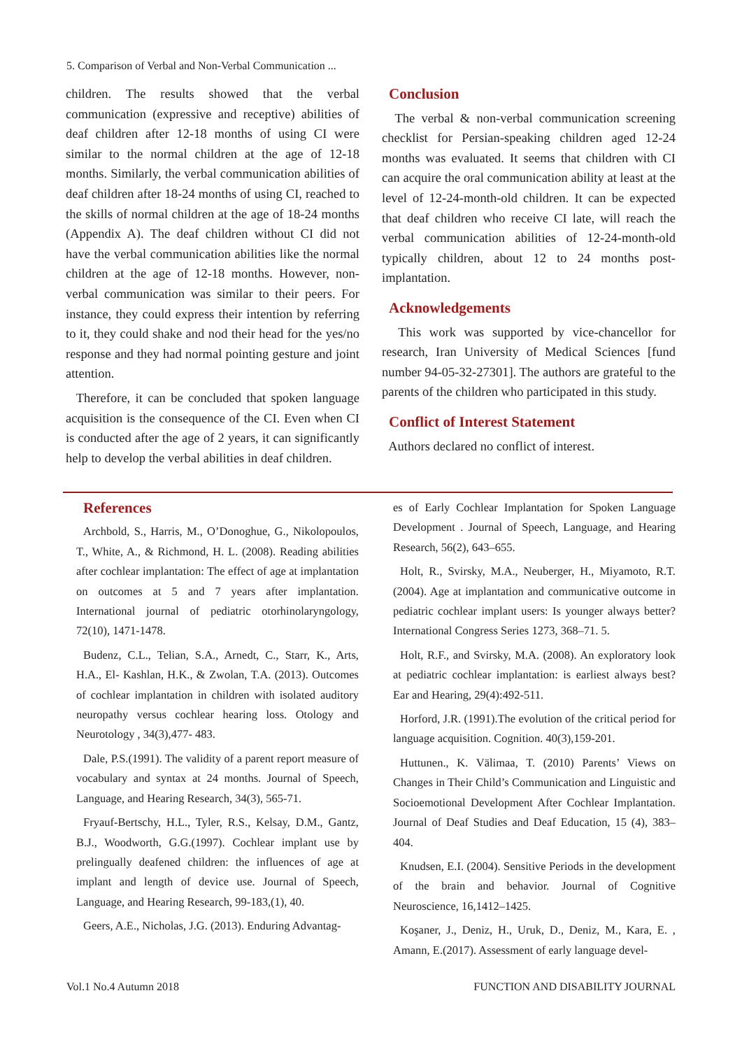5. Comparison of Verbal and Non-Verbal Communication ...
children. The results showed that the verbal communication (expressive and receptive) abilities of deaf children after 12-18 months of using CI were similar to the normal children at the age of 12-18 months. Similarly, the verbal communication abilities of deaf children after 18-24 months of using CI, reached to the skills of normal children at the age of 18-24 months (Appendix A). The deaf children without CI did not have the verbal communication abilities like the normal children at the age of 12-18 months. However, non-verbal communication was similar to their peers. For instance, they could express their intention by referring to it, they could shake and nod their head for the yes/no response and they had normal pointing gesture and joint attention.
Therefore, it can be concluded that spoken language acquisition is the consequence of the CI. Even when CI is conducted after the age of 2 years, it can significantly help to develop the verbal abilities in deaf children.
Conclusion
The verbal & non-verbal communication screening checklist for Persian-speaking children aged 12-24 months was evaluated. It seems that children with CI can acquire the oral communication ability at least at the level of 12-24-month-old children. It can be expected that deaf children who receive CI late, will reach the verbal communication abilities of 12-24-month-old typically children, about 12 to 24 months post-implantation.
Acknowledgements
This work was supported by vice-chancellor for research, Iran University of Medical Sciences [fund number 94-05-32-27301]. The authors are grateful to the parents of the children who participated in this study.
Conflict of Interest Statement
Authors declared no conflict of interest.
References
Archbold, S., Harris, M., O’Donoghue, G., Nikolopoulos, T., White, A., & Richmond, H. L. (2008). Reading abilities after cochlear implantation: The effect of age at implantation on outcomes at 5 and 7 years after implantation. International journal of pediatric otorhinolaryngology, 72(10), 1471-1478.
Budenz, C.L., Telian, S.A., Arnedt, C., Starr, K., Arts, H.A., El- Kashlan, H.K., & Zwolan, T.A. (2013). Outcomes of cochlear implantation in children with isolated auditory neuropathy versus cochlear hearing loss. Otology and Neurotology , 34(3),477- 483.
Dale, P.S.(1991). The validity of a parent report measure of vocabulary and syntax at 24 months. Journal of Speech, Language, and Hearing Research, 34(3), 565-71.
Fryauf-Bertschy, H.L., Tyler, R.S., Kelsay, D.M., Gantz, B.J., Woodworth, G.G.(1997). Cochlear implant use by prelingually deafened children: the influences of age at implant and length of device use. Journal of Speech, Language, and Hearing Research, 99-183,(1), 40.
Geers, A.E., Nicholas, J.G. (2013). Enduring Advantag-
es of Early Cochlear Implantation for Spoken Language Development . Journal of Speech, Language, and Hearing Research, 56(2), 643–655.
Holt, R., Svirsky, M.A., Neuberger, H., Miyamoto, R.T. (2004). Age at implantation and communicative outcome in pediatric cochlear implant users: Is younger always better? International Congress Series 1273, 368–71. 5.
Holt, R.F., and Svirsky, M.A. (2008). An exploratory look at pediatric cochlear implantation: is earliest always best? Ear and Hearing, 29(4):492-511.
Horford, J.R. (1991).The evolution of the critical period for language acquisition. Cognition. 40(3),159-201.
Huttunen., K. Välimaa, T. (2010) Parents’ Views on Changes in Their Child’s Communication and Linguistic and Socioemotional Development After Cochlear Implantation. Journal of Deaf Studies and Deaf Education, 15 (4), 383–404.
Knudsen, E.I. (2004). Sensitive Periods in the development of the brain and behavior. Journal of Cognitive Neuroscience, 16,1412–1425.
Koşaner, J., Deniz, H., Uruk, D., Deniz, M., Kara, E. , Amann, E.(2017). Assessment of early language devel-
Vol.1 No.4 Autumn 2018 FUNCTION AND DISABILITY JOURNAL